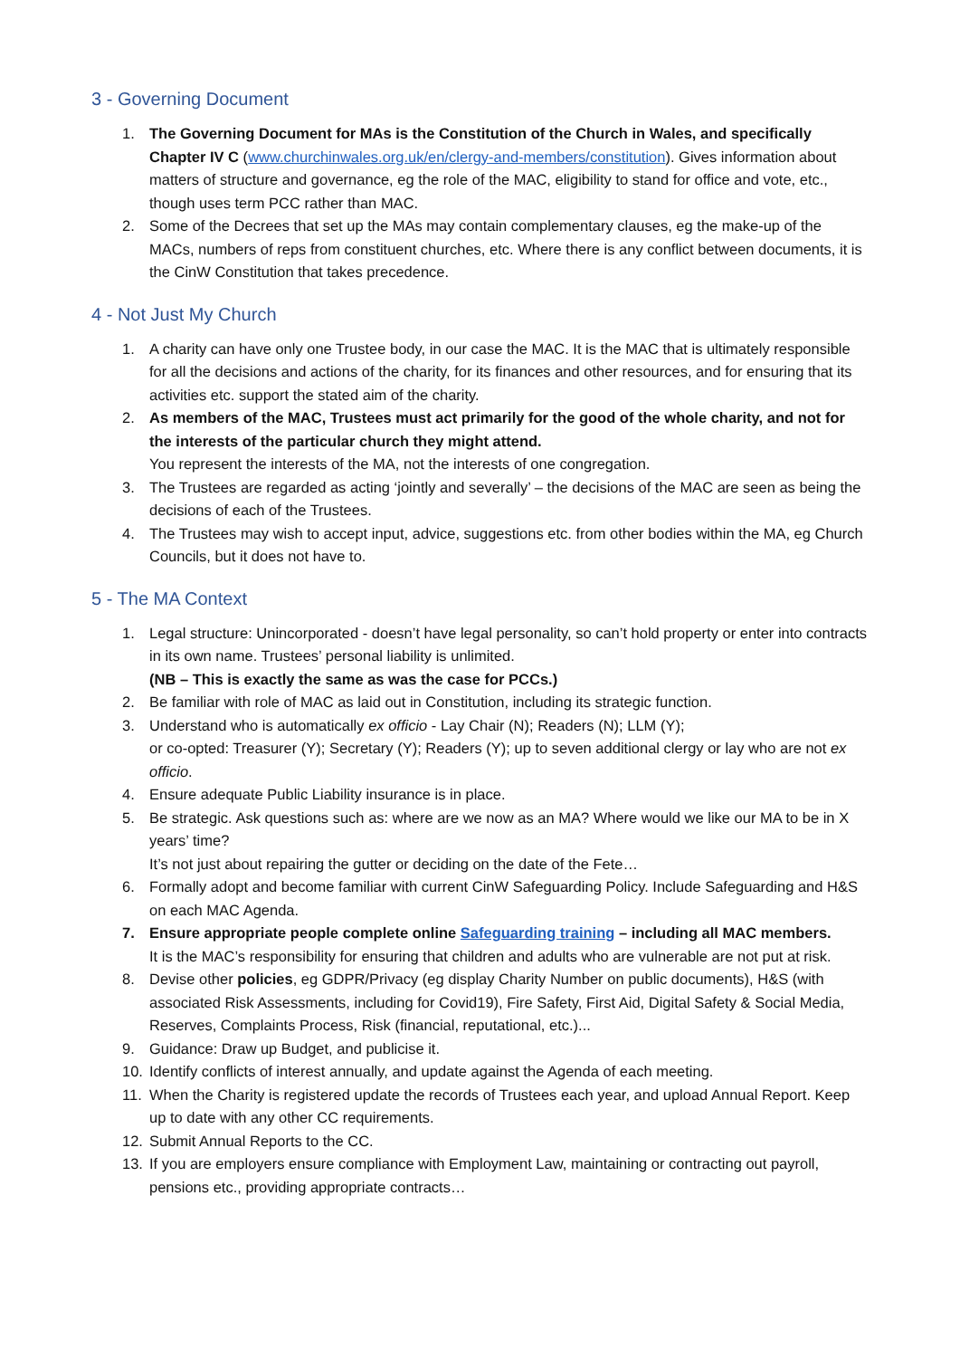3 - Governing Document
1. The Governing Document for MAs is the Constitution of the Church in Wales, and specifically Chapter IV C (www.churchinwales.org.uk/en/clergy-and-members/constitution). Gives information about matters of structure and governance, eg the role of the MAC, eligibility to stand for office and vote, etc., though uses term PCC rather than MAC.
2. Some of the Decrees that set up the MAs may contain complementary clauses, eg the make-up of the MACs, numbers of reps from constituent churches, etc. Where there is any conflict between documents, it is the CinW Constitution that takes precedence.
4 - Not Just My Church
1. A charity can have only one Trustee body, in our case the MAC. It is the MAC that is ultimately responsible for all the decisions and actions of the charity, for its finances and other resources, and for ensuring that its activities etc. support the stated aim of the charity.
2. As members of the MAC, Trustees must act primarily for the good of the whole charity, and not for the interests of the particular church they might attend.
You represent the interests of the MA, not the interests of one congregation.
3. The Trustees are regarded as acting ‘jointly and severally’ – the decisions of the MAC are seen as being the decisions of each of the Trustees.
4. The Trustees may wish to accept input, advice, suggestions etc. from other bodies within the MA, eg Church Councils, but it does not have to.
5 - The MA Context
1. Legal structure: Unincorporated - doesn’t have legal personality, so can’t hold property or enter into contracts in its own name. Trustees’ personal liability is unlimited.
(NB – This is exactly the same as was the case for PCCs.)
2. Be familiar with role of MAC as laid out in Constitution, including its strategic function.
3. Understand who is automatically ex officio - Lay Chair (N); Readers (N); LLM (Y);
or co-opted: Treasurer (Y); Secretary (Y); Readers (Y); up to seven additional clergy or lay who are not ex officio.
4. Ensure adequate Public Liability insurance is in place.
5. Be strategic. Ask questions such as: where are we now as an MA? Where would we like our MA to be in X years’ time?
It’s not just about repairing the gutter or deciding on the date of the Fete…
6. Formally adopt and become familiar with current CinW Safeguarding Policy. Include Safeguarding and H&S on each MAC Agenda.
7. Ensure appropriate people complete online Safeguarding training – including all MAC members.
It is the MAC’s responsibility for ensuring that children and adults who are vulnerable are not put at risk.
8. Devise other policies, eg GDPR/Privacy (eg display Charity Number on public documents), H&S (with associated Risk Assessments, including for Covid19), Fire Safety, First Aid, Digital Safety & Social Media, Reserves, Complaints Process, Risk (financial, reputational, etc.)...
9. Guidance: Draw up Budget, and publicise it.
10. Identify conflicts of interest annually, and update against the Agenda of each meeting.
11. When the Charity is registered update the records of Trustees each year, and upload Annual Report. Keep up to date with any other CC requirements.
12. Submit Annual Reports to the CC.
13. If you are employers ensure compliance with Employment Law, maintaining or contracting out payroll, pensions etc., providing appropriate contracts…